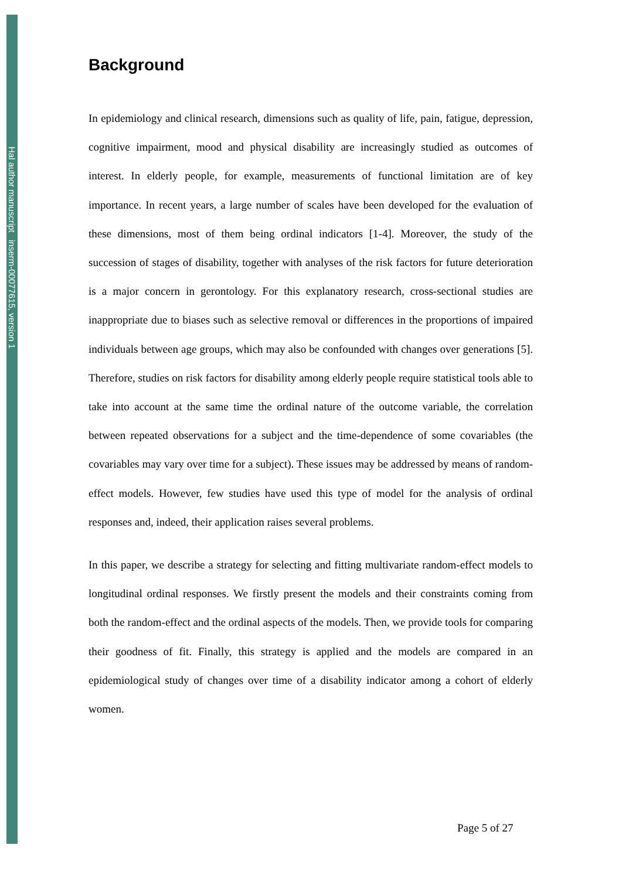Hal author manuscript inserm-00077615, version 1
Background
In epidemiology and clinical research, dimensions such as quality of life, pain, fatigue, depression, cognitive impairment, mood and physical disability are increasingly studied as outcomes of interest. In elderly people, for example, measurements of functional limitation are of key importance. In recent years, a large number of scales have been developed for the evaluation of these dimensions, most of them being ordinal indicators [1-4]. Moreover, the study of the succession of stages of disability, together with analyses of the risk factors for future deterioration is a major concern in gerontology. For this explanatory research, cross-sectional studies are inappropriate due to biases such as selective removal or differences in the proportions of impaired individuals between age groups, which may also be confounded with changes over generations [5]. Therefore, studies on risk factors for disability among elderly people require statistical tools able to take into account at the same time the ordinal nature of the outcome variable, the correlation between repeated observations for a subject and the time-dependence of some covariables (the covariables may vary over time for a subject). These issues may be addressed by means of random-effect models. However, few studies have used this type of model for the analysis of ordinal responses and, indeed, their application raises several problems.
In this paper, we describe a strategy for selecting and fitting multivariate random-effect models to longitudinal ordinal responses. We firstly present the models and their constraints coming from both the random-effect and the ordinal aspects of the models. Then, we provide tools for comparing their goodness of fit. Finally, this strategy is applied and the models are compared in an epidemiological study of changes over time of a disability indicator among a cohort of elderly women.
Page 5 of 27